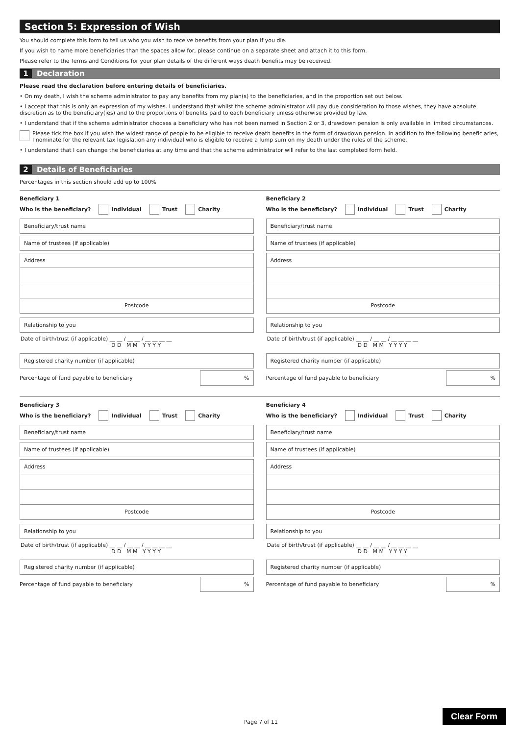Section 5: Expression of Wish
You should complete this form to tell us who you wish to receive benefits from your plan if you die.
If you wish to name more beneficiaries than the spaces allow for, please continue on a separate sheet and attach it to this form.
Please refer to the Terms and Conditions for your plan details of the different ways death benefits may be received.
1 Declaration
Please read the declaration before entering details of beneficiaries.
• On my death, I wish the scheme administrator to pay any benefits from my plan(s) to the beneficiaries, and in the proportion set out below.
• I accept that this is only an expression of my wishes. I understand that whilst the scheme administrator will pay due consideration to those wishes, they have absolute discretion as to the beneficiary(ies) and to the proportions of benefits paid to each beneficiary unless otherwise provided by law.
• I understand that if the scheme administrator chooses a beneficiary who has not been named in Section 2 or 3, drawdown pension is only available in limited circumstances.
Please tick the box if you wish the widest range of people to be eligible to receive death benefits in the form of drawdown pension. In addition to the following beneficiaries, I nominate for the relevant tax legislation any individual who is eligible to receive a lump sum on my death under the rules of the scheme.
• I understand that I can change the beneficiaries at any time and that the scheme administrator will refer to the last completed form held.
2 Details of Beneficiaries
Percentages in this section should add up to 100%
Beneficiary 1
Who is the beneficiary? Individual Trust Charity
Beneficiary/trust name
Name of trustees (if applicable)
Address
Postcode
Relationship to you
Date of birth/trust (if applicable) __ __ / __ __ / __ __ __ __
D D M M Y Y Y Y
Registered charity number (if applicable)
Percentage of fund payable to beneficiary%
Beneficiary 2
Who is the beneficiary? Individual Trust Charity
Beneficiary/trust name
Name of trustees (if applicable)
Address
Postcode
Relationship to you
Date of birth/trust (if applicable) __ __ / __ __ / __ __ __ __
D D M M Y Y Y Y
Registered charity number (if applicable)
Percentage of fund payable to beneficiary%
Beneficiary 3
Who is the beneficiary? Individual Trust Charity
Beneficiary/trust name
Name of trustees (if applicable)
Address
Postcode
Relationship to you
Date of birth/trust (if applicable) __ __ / __ __ / __ __ __ __
D D M M Y Y Y Y
Registered charity number (if applicable)
Percentage of fund payable to beneficiary%
Beneficiary 4
Who is the beneficiary? Individual Trust Charity
Beneficiary/trust name
Name of trustees (if applicable)
Address
Postcode
Relationship to you
Date of birth/trust (if applicable) __ __ / __ __ / __ __ __ __
D D M M Y Y Y Y
Registered charity number (if applicable)
Percentage of fund payable to beneficiary%
Page 7 of 11
Clear Form